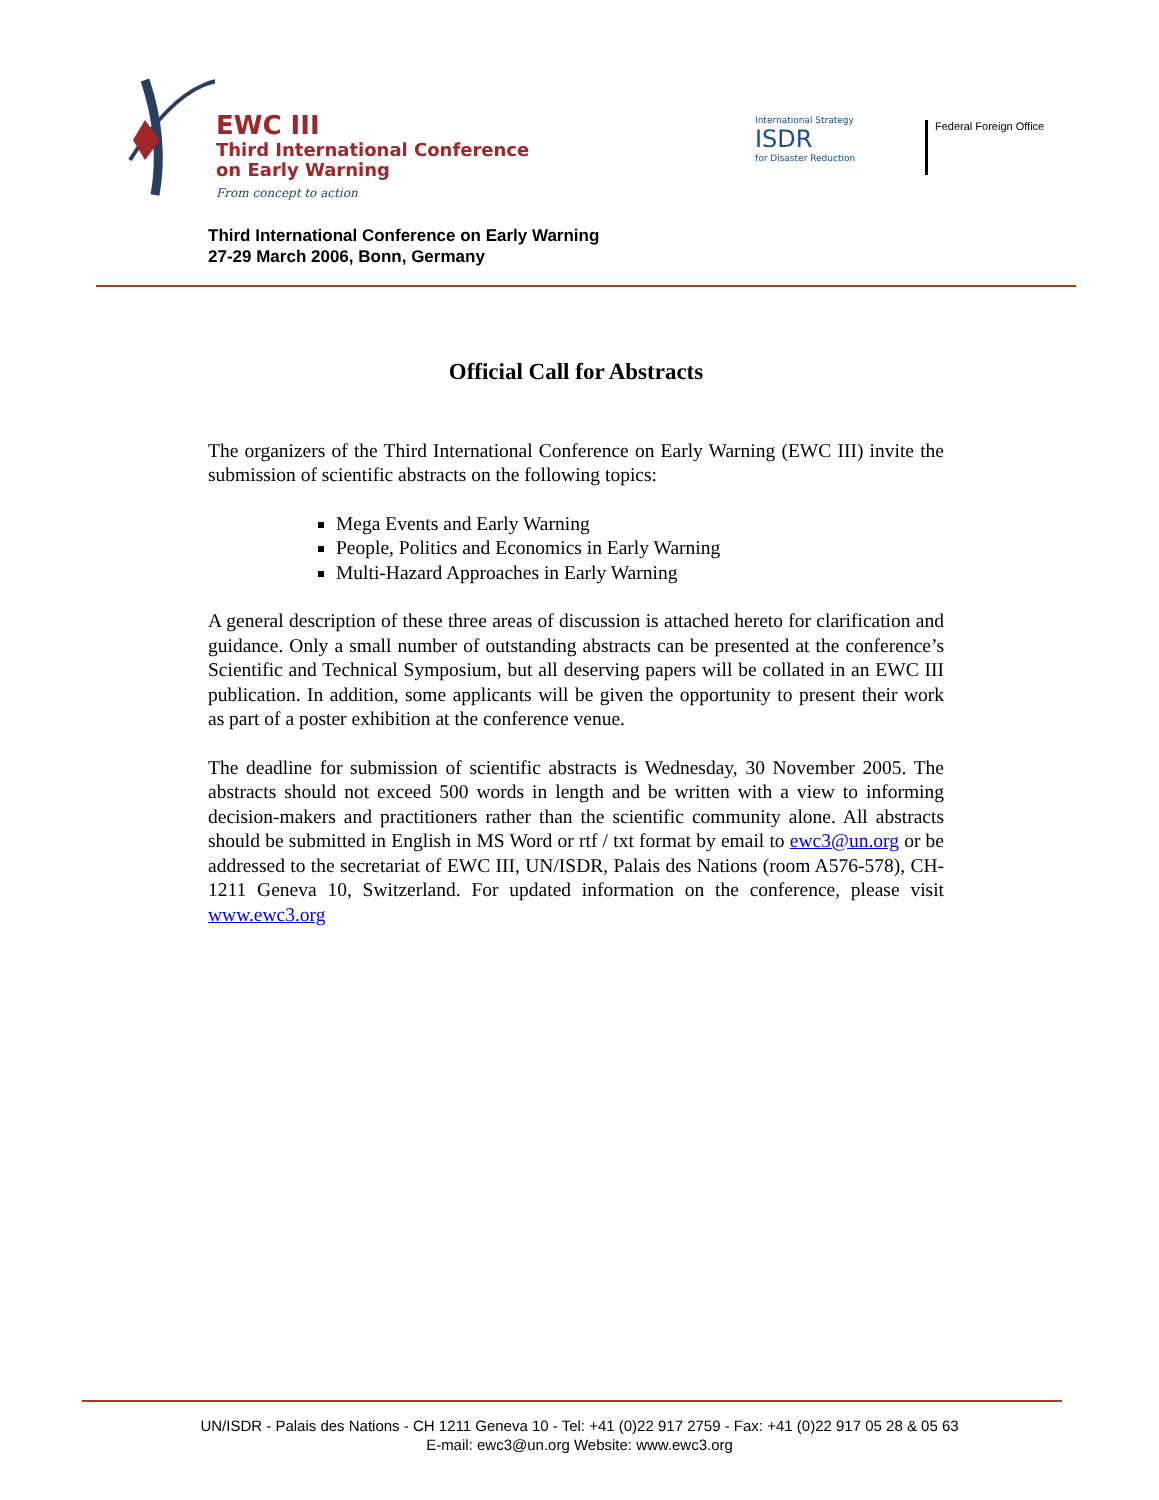EWC III
Third International Conference
on Early Warning
From concept to action
International Strategy
ISDR
for Disaster Reduction
Federal Foreign Office
Third International Conference on Early Warning
27-29 March 2006, Bonn, Germany
Official Call for Abstracts
The organizers of the Third International Conference on Early Warning (EWC III) invite the submission of scientific abstracts on the following topics:
Mega Events and Early Warning
People, Politics and Economics in Early Warning
Multi-Hazard Approaches in Early Warning
A general description of these three areas of discussion is attached hereto for clarification and guidance. Only a small number of outstanding abstracts can be presented at the conference’s Scientific and Technical Symposium, but all deserving papers will be collated in an EWC III publication. In addition, some applicants will be given the opportunity to present their work as part of a poster exhibition at the conference venue.
The deadline for submission of scientific abstracts is Wednesday, 30 November 2005. The abstracts should not exceed 500 words in length and be written with a view to informing decision-makers and practitioners rather than the scientific community alone. All abstracts should be submitted in English in MS Word or rtf / txt format by email to ewc3@un.org or be addressed to the secretariat of EWC III, UN/ISDR, Palais des Nations (room A576-578), CH-1211 Geneva 10, Switzerland. For updated information on the conference, please visit www.ewc3.org
UN/ISDR - Palais des Nations - CH 1211 Geneva 10 - Tel: +41 (0)22 917 2759 - Fax: +41 (0)22 917 05 28 & 05 63
E-mail: ewc3@un.org Website: www.ewc3.org